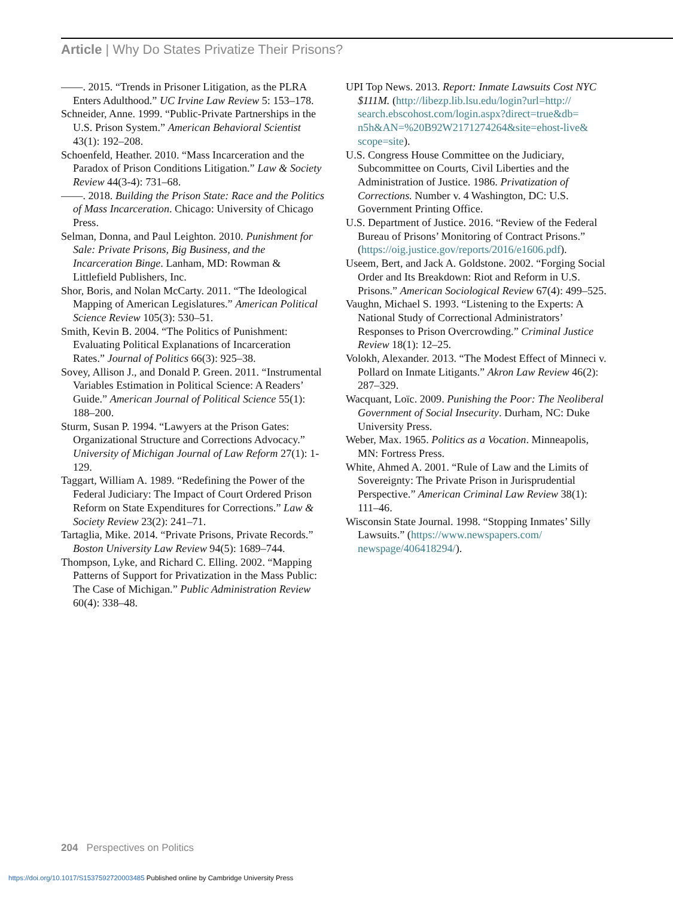Article | Why Do States Privatize Their Prisons?
——. 2015. “Trends in Prisoner Litigation, as the PLRA Enters Adulthood.” UC Irvine Law Review 5: 153–178.
Schneider, Anne. 1999. “Public-Private Partnerships in the U.S. Prison System.” American Behavioral Scientist 43(1): 192–208.
Schoenfeld, Heather. 2010. “Mass Incarceration and the Paradox of Prison Conditions Litigation.” Law & Society Review 44(3-4): 731–68.
——. 2018. Building the Prison State: Race and the Politics of Mass Incarceration. Chicago: University of Chicago Press.
Selman, Donna, and Paul Leighton. 2010. Punishment for Sale: Private Prisons, Big Business, and the Incarceration Binge. Lanham, MD: Rowman & Littlefield Publishers, Inc.
Shor, Boris, and Nolan McCarty. 2011. “The Ideological Mapping of American Legislatures.” American Political Science Review 105(3): 530–51.
Smith, Kevin B. 2004. “The Politics of Punishment: Evaluating Political Explanations of Incarceration Rates.” Journal of Politics 66(3): 925–38.
Sovey, Allison J., and Donald P. Green. 2011. “Instrumental Variables Estimation in Political Science: A Readers’ Guide.” American Journal of Political Science 55(1): 188–200.
Sturm, Susan P. 1994. “Lawyers at the Prison Gates: Organizational Structure and Corrections Advocacy.” University of Michigan Journal of Law Reform 27(1): 1-129.
Taggart, William A. 1989. “Redefining the Power of the Federal Judiciary: The Impact of Court Ordered Prison Reform on State Expenditures for Corrections.” Law & Society Review 23(2): 241–71.
Tartaglia, Mike. 2014. “Private Prisons, Private Records.” Boston University Law Review 94(5): 1689–744.
Thompson, Lyke, and Richard C. Elling. 2002. “Mapping Patterns of Support for Privatization in the Mass Public: The Case of Michigan.” Public Administration Review 60(4): 338–48.
UPI Top News. 2013. Report: Inmate Lawsuits Cost NYC $111M. (http://libezp.lib.lsu.edu/login?url=http:// search.ebscohost.com/login.aspx?direct=true&db= n5h&AN=%20B92W2171274264&site=ehost-live& scope=site).
U.S. Congress House Committee on the Judiciary, Subcommittee on Courts, Civil Liberties and the Administration of Justice. 1986. Privatization of Corrections. Number v. 4 Washington, DC: U.S. Government Printing Office.
U.S. Department of Justice. 2016. “Review of the Federal Bureau of Prisons’ Monitoring of Contract Prisons.” (https://oig.justice.gov/reports/2016/e1606.pdf).
Useem, Bert, and Jack A. Goldstone. 2002. “Forging Social Order and Its Breakdown: Riot and Reform in U.S. Prisons.” American Sociological Review 67(4): 499–525.
Vaughn, Michael S. 1993. “Listening to the Experts: A National Study of Correctional Administrators’ Responses to Prison Overcrowding.” Criminal Justice Review 18(1): 12–25.
Volokh, Alexander. 2013. “The Modest Effect of Minneci v. Pollard on Inmate Litigants.” Akron Law Review 46(2): 287–329.
Wacquant, Loïc. 2009. Punishing the Poor: The Neoliberal Government of Social Insecurity. Durham, NC: Duke University Press.
Weber, Max. 1965. Politics as a Vocation. Minneapolis, MN: Fortress Press.
White, Ahmed A. 2001. “Rule of Law and the Limits of Sovereignty: The Private Prison in Jurisprudential Perspective.” American Criminal Law Review 38(1): 111–46.
Wisconsin State Journal. 1998. “Stopping Inmates’ Silly Lawsuits.” (https://www.newspapers.com/ newspage/406418294/).
204 Perspectives on Politics
https://doi.org/10.1017/S1537592720003485 Published online by Cambridge University Press